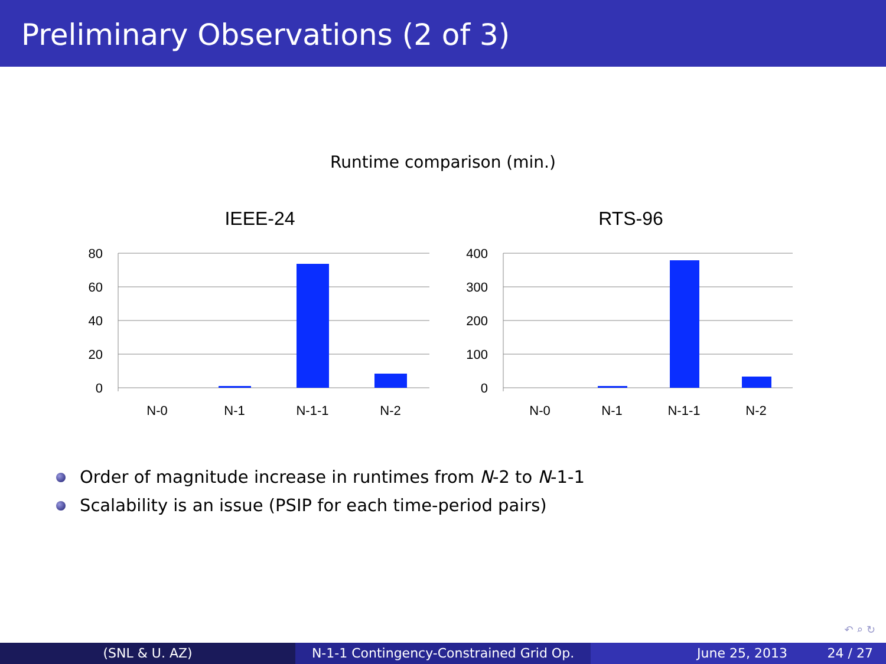Preliminary Observations (2 of 3)
Runtime comparison (min.)
IEEE-24
80
60
40
20
0
N-0
N-1
N-1-1
N-2
RTS-96
400
300
200
100
0
N-0
N-1
N-1-1
N-2
Order of magnitude increase in runtimes from N-2 to N-1-1
Scalability is an issue (PSIP for each time-period pairs)
↶ ⌕ ↻
(SNL & U. AZ) N-1-1 Contingency-Constrained Grid Op.
June 25, 2013 24 / 27